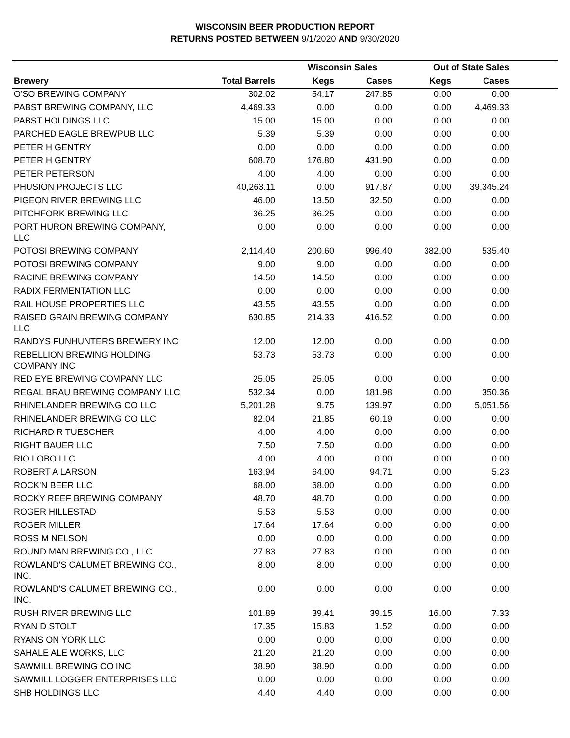WISCONSIN BEER PRODUCTION REPORT
RETURNS POSTED BETWEEN 9/1/2020 AND 9/30/2020
| | | Wisconsin Sales | | Out of State Sales | | |
| --- | --- | --- | --- | --- | --- | --- |
| Brewery | Total Barrels | Kegs | Cases | Kegs | Cases | |
| O'SO BREWING COMPANY | 302.02 | 54.17 | 247.85 | 0.00 | 0.00 | |
| PABST BREWING COMPANY, LLC | 4,469.33 | 0.00 | 0.00 | 0.00 | 4,469.33 | |
| PABST HOLDINGS LLC | 15.00 | 15.00 | 0.00 | 0.00 | 0.00 | |
| PARCHED EAGLE BREWPUB LLC | 5.39 | 5.39 | 0.00 | 0.00 | 0.00 | |
| PETER H GENTRY | 0.00 | 0.00 | 0.00 | 0.00 | 0.00 | |
| PETER H GENTRY | 608.70 | 176.80 | 431.90 | 0.00 | 0.00 | |
| PETER PETERSON | 4.00 | 4.00 | 0.00 | 0.00 | 0.00 | |
| PHUSION PROJECTS LLC | 40,263.11 | 0.00 | 917.87 | 0.00 | 39,345.24 | |
| PIGEON RIVER BREWING LLC | 46.00 | 13.50 | 32.50 | 0.00 | 0.00 | |
| PITCHFORK BREWING LLC | 36.25 | 36.25 | 0.00 | 0.00 | 0.00 | |
| PORT HURON BREWING COMPANY, LLC | 0.00 | 0.00 | 0.00 | 0.00 | 0.00 | |
| POTOSI BREWING COMPANY | 2,114.40 | 200.60 | 996.40 | 382.00 | 535.40 | |
| POTOSI BREWING COMPANY | 9.00 | 9.00 | 0.00 | 0.00 | 0.00 | |
| RACINE BREWING COMPANY | 14.50 | 14.50 | 0.00 | 0.00 | 0.00 | |
| RADIX FERMENTATION LLC | 0.00 | 0.00 | 0.00 | 0.00 | 0.00 | |
| RAIL HOUSE PROPERTIES LLC | 43.55 | 43.55 | 0.00 | 0.00 | 0.00 | |
| RAISED GRAIN BREWING COMPANY LLC | 630.85 | 214.33 | 416.52 | 0.00 | 0.00 | |
| RANDYS FUNHUNTERS BREWERY INC | 12.00 | 12.00 | 0.00 | 0.00 | 0.00 | |
| REBELLION BREWING HOLDING COMPANY INC | 53.73 | 53.73 | 0.00 | 0.00 | 0.00 | |
| RED EYE BREWING COMPANY LLC | 25.05 | 25.05 | 0.00 | 0.00 | 0.00 | |
| REGAL BRAU BREWING COMPANY LLC | 532.34 | 0.00 | 181.98 | 0.00 | 350.36 | |
| RHINELANDER BREWING CO LLC | 5,201.28 | 9.75 | 139.97 | 0.00 | 5,051.56 | |
| RHINELANDER BREWING CO LLC | 82.04 | 21.85 | 60.19 | 0.00 | 0.00 | |
| RICHARD R TUESCHER | 4.00 | 4.00 | 0.00 | 0.00 | 0.00 | |
| RIGHT BAUER LLC | 7.50 | 7.50 | 0.00 | 0.00 | 0.00 | |
| RIO LOBO LLC | 4.00 | 4.00 | 0.00 | 0.00 | 0.00 | |
| ROBERT A LARSON | 163.94 | 64.00 | 94.71 | 0.00 | 5.23 | |
| ROCK'N BEER LLC | 68.00 | 68.00 | 0.00 | 0.00 | 0.00 | |
| ROCKY REEF BREWING COMPANY | 48.70 | 48.70 | 0.00 | 0.00 | 0.00 | |
| ROGER HILLESTAD | 5.53 | 5.53 | 0.00 | 0.00 | 0.00 | |
| ROGER MILLER | 17.64 | 17.64 | 0.00 | 0.00 | 0.00 | |
| ROSS M NELSON | 0.00 | 0.00 | 0.00 | 0.00 | 0.00 | |
| ROUND MAN BREWING CO., LLC | 27.83 | 27.83 | 0.00 | 0.00 | 0.00 | |
| ROWLAND'S CALUMET BREWING CO., INC. | 8.00 | 8.00 | 0.00 | 0.00 | 0.00 | |
| ROWLAND'S CALUMET BREWING CO., INC. | 0.00 | 0.00 | 0.00 | 0.00 | 0.00 | |
| RUSH RIVER BREWING LLC | 101.89 | 39.41 | 39.15 | 16.00 | 7.33 | |
| RYAN D STOLT | 17.35 | 15.83 | 1.52 | 0.00 | 0.00 | |
| RYANS ON YORK LLC | 0.00 | 0.00 | 0.00 | 0.00 | 0.00 | |
| SAHALE ALE WORKS, LLC | 21.20 | 21.20 | 0.00 | 0.00 | 0.00 | |
| SAWMILL BREWING CO INC | 38.90 | 38.90 | 0.00 | 0.00 | 0.00 | |
| SAWMILL LOGGER ENTERPRISES LLC | 0.00 | 0.00 | 0.00 | 0.00 | 0.00 | |
| SHB HOLDINGS LLC | 4.40 | 4.40 | 0.00 | 0.00 | 0.00 | |